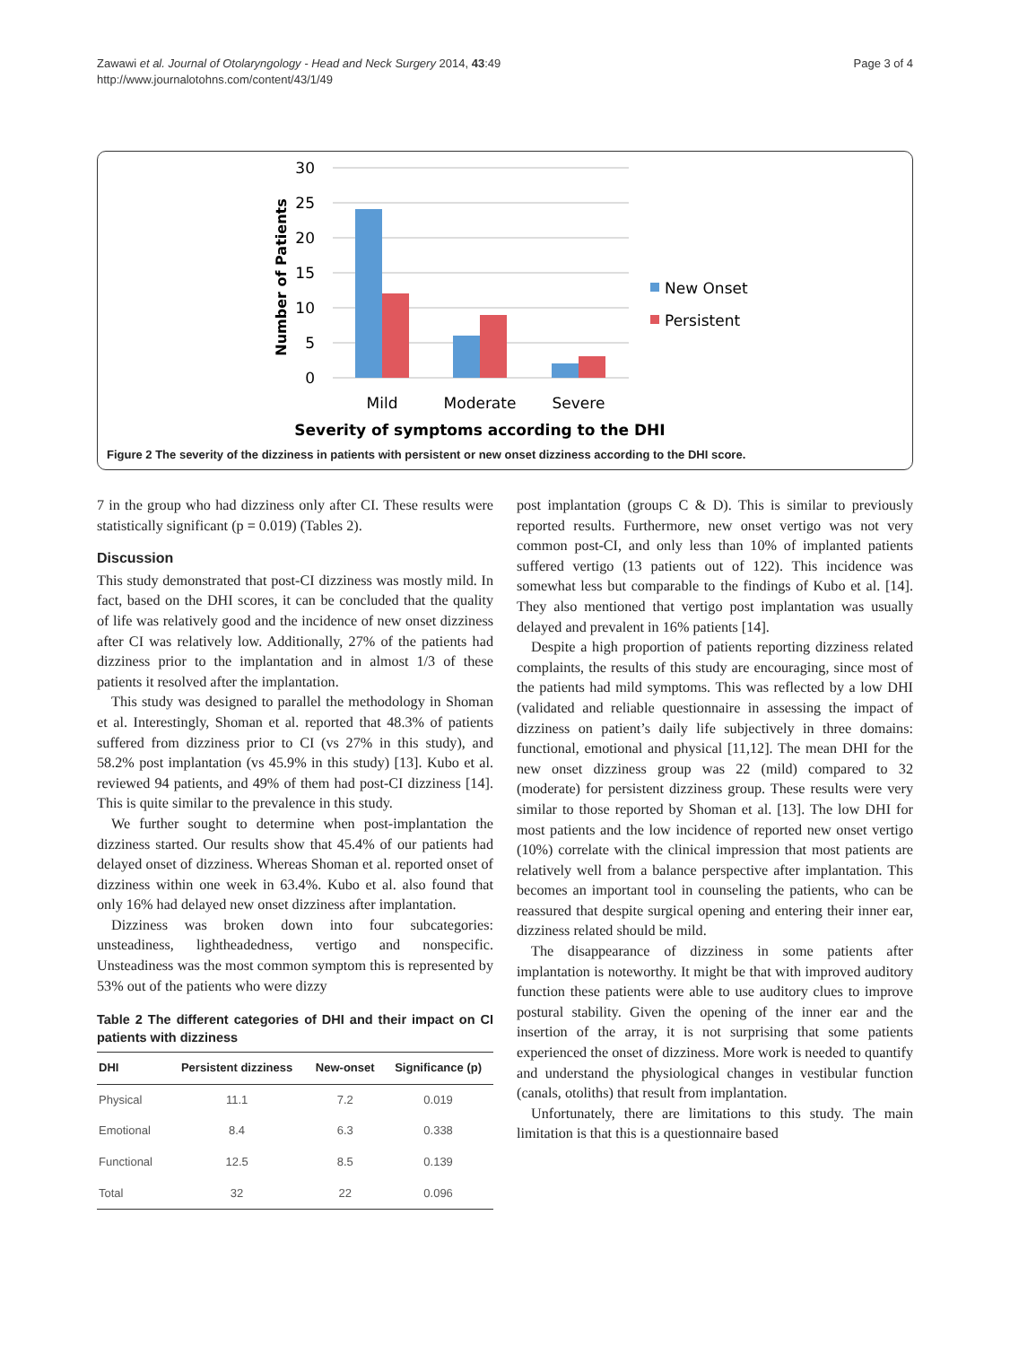Zawawi et al. Journal of Otolaryngology - Head and Neck Surgery 2014, 43:49
http://www.journalotohns.com/content/43/1/49
Page 3 of 4
Number of Patients
30
25
20
15
10
5
0
Mild
Moderate
Severe
Severity of symptoms according to the DHI
New Onset
Persistent
Figure 2 The severity of the dizziness in patients with persistent or new onset dizziness according to the DHI score.
7 in the group who had dizziness only after CI. These results were statistically significant (p = 0.019) (Tables 2).
Discussion
This study demonstrated that post-CI dizziness was mostly mild. In fact, based on the DHI scores, it can be concluded that the quality of life was relatively good and the incidence of new onset dizziness after CI was relatively low. Additionally, 27% of the patients had dizziness prior to the implantation and in almost 1/3 of these patients it resolved after the implantation.
This study was designed to parallel the methodology in Shoman et al. Interestingly, Shoman et al. reported that 48.3% of patients suffered from dizziness prior to CI (vs 27% in this study), and 58.2% post implantation (vs 45.9% in this study) [13]. Kubo et al. reviewed 94 patients, and 49% of them had post-CI dizziness [14]. This is quite similar to the prevalence in this study.
We further sought to determine when post-implantation the dizziness started. Our results show that 45.4% of our patients had delayed onset of dizziness. Whereas Shoman et al. reported onset of dizziness within one week in 63.4%. Kubo et al. also found that only 16% had delayed new onset dizziness after implantation.
Dizziness was broken down into four subcategories: unsteadiness, lightheadedness, vertigo and nonspecific. Unsteadiness was the most common symptom this is represented by 53% out of the patients who were dizzy
Table 2 The different categories of DHI and their impact on CI patients with dizziness
| DHI | Persistent dizziness | New-onset | Significance (p) |
| --- | --- | --- | --- |
| Physical | 11.1 | 7.2 | 0.019 |
| Emotional | 8.4 | 6.3 | 0.338 |
| Functional | 12.5 | 8.5 | 0.139 |
| Total | 32 | 22 | 0.096 |
post implantation (groups C & D). This is similar to previously reported results. Furthermore, new onset vertigo was not very common post-CI, and only less than 10% of implanted patients suffered vertigo (13 patients out of 122). This incidence was somewhat less but comparable to the findings of Kubo et al. [14]. They also mentioned that vertigo post implantation was usually delayed and prevalent in 16% patients [14].
Despite a high proportion of patients reporting dizziness related complaints, the results of this study are encouraging, since most of the patients had mild symptoms. This was reflected by a low DHI (validated and reliable questionnaire in assessing the impact of dizziness on patient’s daily life subjectively in three domains: functional, emotional and physical [11,12]. The mean DHI for the new onset dizziness group was 22 (mild) compared to 32 (moderate) for persistent dizziness group. These results were very similar to those reported by Shoman et al. [13]. The low DHI for most patients and the low incidence of reported new onset vertigo (10%) correlate with the clinical impression that most patients are relatively well from a balance perspective after implantation. This becomes an important tool in counseling the patients, who can be reassured that despite surgical opening and entering their inner ear, dizziness related should be mild.
The disappearance of dizziness in some patients after implantation is noteworthy. It might be that with improved auditory function these patients were able to use auditory clues to improve postural stability. Given the opening of the inner ear and the insertion of the array, it is not surprising that some patients experienced the onset of dizziness. More work is needed to quantify and understand the physiological changes in vestibular function (canals, otoliths) that result from implantation.
Unfortunately, there are limitations to this study. The main limitation is that this is a questionnaire based